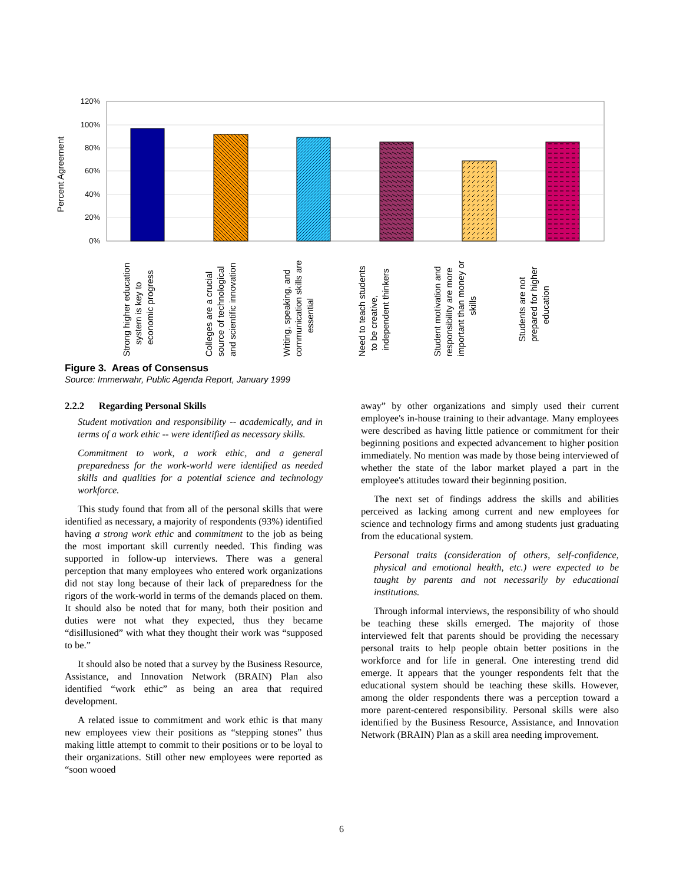120%
100%
80%
60%
40%
20%
0%
Percent Agreement
Strong higher education system is key to economic progress
Colleges are a crucial source of technological and scientific innovation
Writing, speaking, and communication skills are essential
Need to teach students to be creative, independent thinkers
Student motivation and responsibility are more important than money or skills
Students are not prepared for higher education
Figure 3. Areas of Consensus
Source: Immerwahr, Public Agenda Report, January 1999
2.2.2 Regarding Personal Skills
Student motivation and responsibility -- academically, and in terms of a work ethic -- were identified as necessary skills.
Commitment to work, a work ethic, and a general preparedness for the work-world were identified as needed skills and qualities for a potential science and technology workforce.
This study found that from all of the personal skills that were identified as necessary, a majority of respondents (93%) identified having a strong work ethic and commitment to the job as being the most important skill currently needed. This finding was supported in follow-up interviews. There was a general perception that many employees who entered work organizations did not stay long because of their lack of preparedness for the rigors of the work-world in terms of the demands placed on them. It should also be noted that for many, both their position and duties were not what they expected, thus they became “disillusioned” with what they thought their work was “supposed to be.”
It should also be noted that a survey by the Business Resource, Assistance, and Innovation Network (BRAIN) Plan also identified “work ethic” as being an area that required development.
A related issue to commitment and work ethic is that many new employees view their positions as “stepping stones” thus making little attempt to commit to their positions or to be loyal to their organizations. Still other new employees were reported as “soon wooed
away” by other organizations and simply used their current employee's in-house training to their advantage. Many employees were described as having little patience or commitment for their beginning positions and expected advancement to higher position immediately. No mention was made by those being interviewed of whether the state of the labor market played a part in the employee's attitudes toward their beginning position.
The next set of findings address the skills and abilities perceived as lacking among current and new employees for science and technology firms and among students just graduating from the educational system.
Personal traits (consideration of others, self-confidence, physical and emotional health, etc.) were expected to be taught by parents and not necessarily by educational institutions.
Through informal interviews, the responsibility of who should be teaching these skills emerged. The majority of those interviewed felt that parents should be providing the necessary personal traits to help people obtain better positions in the workforce and for life in general. One interesting trend did emerge. It appears that the younger respondents felt that the educational system should be teaching these skills. However, among the older respondents there was a perception toward a more parent-centered responsibility. Personal skills were also identified by the Business Resource, Assistance, and Innovation Network (BRAIN) Plan as a skill area needing improvement.
6